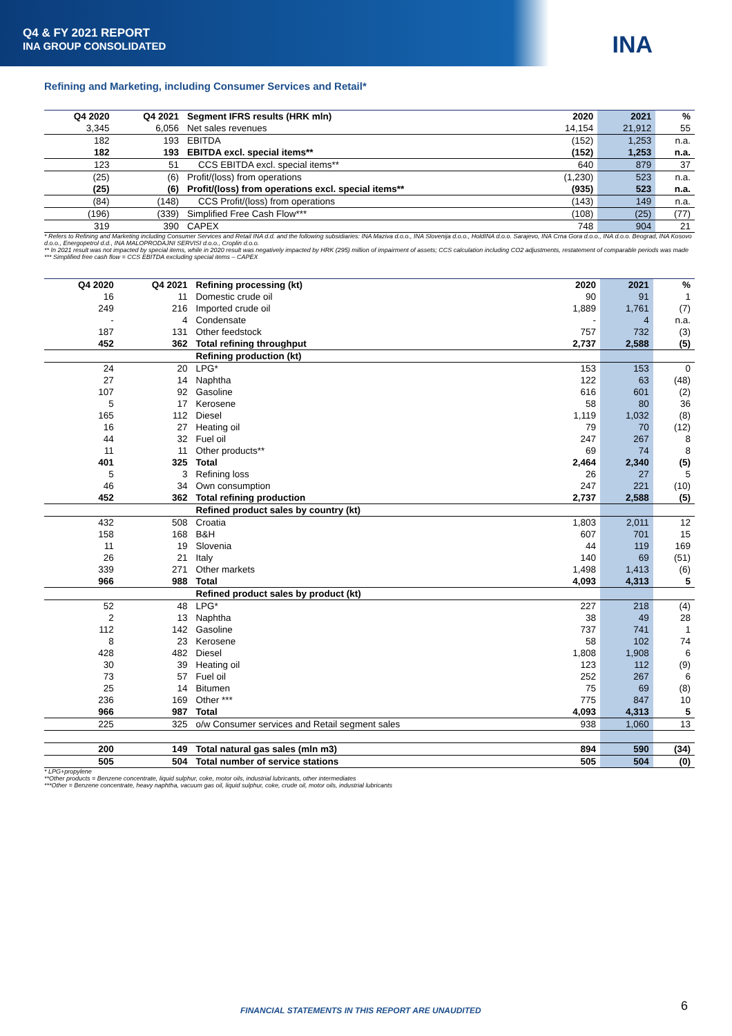Q4 & FY 2021 REPORT
INA GROUP CONSOLIDATED
INA
Refining and Marketing, including Consumer Services and Retail*
| Q4 2020 | Q4 2021 | Segment IFRS results (HRK mln) | 2020 | 2021 | % |
| --- | --- | --- | --- | --- | --- |
| 3,345 | 6,056 | Net sales revenues | 14,154 | 21,912 | 55 |
| 182 | 193 | EBITDA | (152) | 1,253 | n.a. |
| 182 | 193 | EBITDA excl. special items** | (152) | 1,253 | n.a. |
| 123 | 51 | CCS EBITDA excl. special items** | 640 | 879 | 37 |
| (25) | (6) | Profit/(loss) from operations | (1,230) | 523 | n.a. |
| (25) | (6) | Profit/(loss) from operations excl. special items** | (935) | 523 | n.a. |
| (84) | (148) | CCS Profit/(loss) from operations | (143) | 149 | n.a. |
| (196) | (339) | Simplified Free Cash Flow*** | (108) | (25) | (77) |
| 319 | 390 | CAPEX | 748 | 904 | 21 |
* Refers to Refining and Marketing including Consumer Services and Retail INA d.d. and the following subsidiaries: INA Maziva d.o.o., INA Slovenija d.o.o., HoldINA d.o.o. Sarajevo, INA Crna Gora d.o.o., INA d.o.o. Beograd, INA Kosovo d.o.o., Energopetrol d.d., INA MALOPRODAJNI SERVISI d.o.o., Croplin d.o.o.
** In 2021 result was not impacted by special items, while in 2020 result was negatively impacted by HRK (295) million of impairment of assets; CCS calculation including CO2 adjustments, restatement of comparable periods was made
*** Simplified free cash flow = CCS EBITDA excluding special items – CAPEX
| Q4 2020 | Q4 2021 | Refining processing (kt) | 2020 | 2021 | % |
| --- | --- | --- | --- | --- | --- |
| 16 | 11 | Domestic crude oil | 90 | 91 | 1 |
| 249 | 216 | Imported crude oil | 1,889 | 1,761 | (7) |
| - | 4 | Condensate | - | 4 | n.a. |
| 187 | 131 | Other feedstock | 757 | 732 | (3) |
| 452 | 362 | Total refining throughput | 2,737 | 2,588 | (5) |
| | | Refining production (kt) | | | |
| 24 | 20 | LPG* | 153 | 153 | 0 |
| 27 | 14 | Naphtha | 122 | 63 | (48) |
| 107 | 92 | Gasoline | 616 | 601 | (2) |
| 5 | 17 | Kerosene | 58 | 80 | 36 |
| 165 | 112 | Diesel | 1,119 | 1,032 | (8) |
| 16 | 27 | Heating oil | 79 | 70 | (12) |
| 44 | 32 | Fuel oil | 247 | 267 | 8 |
| 11 | 11 | Other products** | 69 | 74 | 8 |
| 401 | 325 | Total | 2,464 | 2,340 | (5) |
| 5 | 3 | Refining loss | 26 | 27 | 5 |
| 46 | 34 | Own consumption | 247 | 221 | (10) |
| 452 | 362 | Total refining production | 2,737 | 2,588 | (5) |
| | | Refined product sales by country (kt) | | | |
| 432 | 508 | Croatia | 1,803 | 2,011 | 12 |
| 158 | 168 | B&H | 607 | 701 | 15 |
| 11 | 19 | Slovenia | 44 | 119 | 169 |
| 26 | 21 | Italy | 140 | 69 | (51) |
| 339 | 271 | Other markets | 1,498 | 1,413 | (6) |
| 966 | 988 | Total | 4,093 | 4,313 | 5 |
| | | Refined product sales by product (kt) | | | |
| 52 | 48 | LPG* | 227 | 218 | (4) |
| 2 | 13 | Naphtha | 38 | 49 | 28 |
| 112 | 142 | Gasoline | 737 | 741 | 1 |
| 8 | 23 | Kerosene | 58 | 102 | 74 |
| 428 | 482 | Diesel | 1,808 | 1,908 | 6 |
| 30 | 39 | Heating oil | 123 | 112 | (9) |
| 73 | 57 | Fuel oil | 252 | 267 | 6 |
| 25 | 14 | Bitumen | 75 | 69 | (8) |
| 236 | 169 | Other *** | 775 | 847 | 10 |
| 966 | 987 | Total | 4,093 | 4,313 | 5 |
| 225 | 325 | o/w Consumer services and Retail segment sales | 938 | 1,060 | 13 |
| 200 | 149 | Total natural gas sales (mln m3) | 894 | 590 | (34) |
| 505 | 504 | Total number of service stations | 505 | 504 | (0) |
* LPG+propylene
**Other products = Benzene concentrate, liquid sulphur, coke, motor oils, industrial lubricants, other intermediates
***Other = Benzene concentrate, heavy naphtha, vacuum gas oil, liquid sulphur, coke, crude oil, motor oils, industrial lubricants
FINANCIAL STATEMENTS IN THIS REPORT ARE UNAUDITED
6